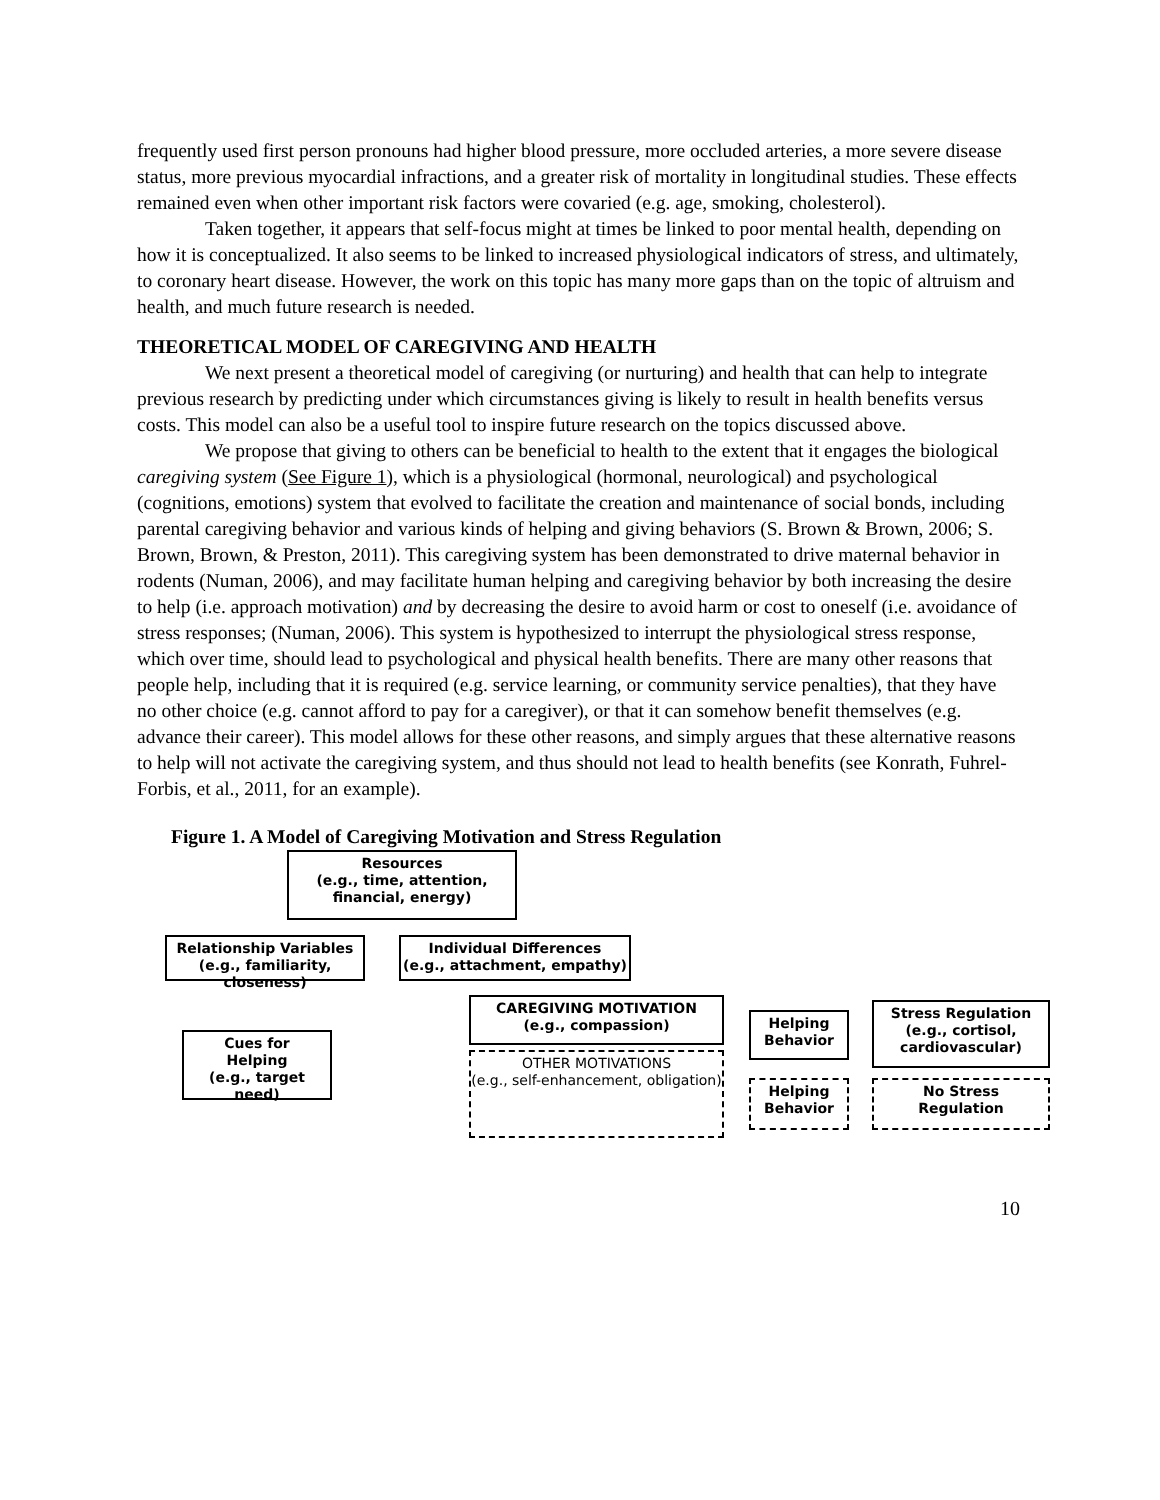frequently used first person pronouns had higher blood pressure, more occluded arteries, a more severe disease status, more previous myocardial infractions, and a greater risk of mortality in longitudinal studies. These effects remained even when other important risk factors were covaried (e.g. age, smoking, cholesterol).
Taken together, it appears that self-focus might at times be linked to poor mental health, depending on how it is conceptualized. It also seems to be linked to increased physiological indicators of stress, and ultimately, to coronary heart disease. However, the work on this topic has many more gaps than on the topic of altruism and health, and much future research is needed.
THEORETICAL MODEL OF CAREGIVING AND HEALTH
We next present a theoretical model of caregiving (or nurturing) and health that can help to integrate previous research by predicting under which circumstances giving is likely to result in health benefits versus costs. This model can also be a useful tool to inspire future research on the topics discussed above.
We propose that giving to others can be beneficial to health to the extent that it engages the biological caregiving system (See Figure 1), which is a physiological (hormonal, neurological) and psychological (cognitions, emotions) system that evolved to facilitate the creation and maintenance of social bonds, including parental caregiving behavior and various kinds of helping and giving behaviors (S. Brown & Brown, 2006; S. Brown, Brown, & Preston, 2011). This caregiving system has been demonstrated to drive maternal behavior in rodents (Numan, 2006), and may facilitate human helping and caregiving behavior by both increasing the desire to help (i.e. approach motivation) and by decreasing the desire to avoid harm or cost to oneself (i.e. avoidance of stress responses; (Numan, 2006). This system is hypothesized to interrupt the physiological stress response, which over time, should lead to psychological and physical health benefits. There are many other reasons that people help, including that it is required (e.g. service learning, or community service penalties), that they have no other choice (e.g. cannot afford to pay for a caregiver), or that it can somehow benefit themselves (e.g. advance their career). This model allows for these other reasons, and simply argues that these alternative reasons to help will not activate the caregiving system, and thus should not lead to health benefits (see Konrath, Fuhrel-Forbis, et al., 2011, for an example).
Figure 1. A Model of Caregiving Motivation and Stress Regulation
Resources
(e.g., time, attention, financial, energy)
Relationship Variables
(e.g., familiarity, closeness)
Individual Differences
(e.g., attachment, empathy)
Cues for
Helping
(e.g., target need)
CAREGIVING MOTIVATION
(e.g., compassion)
OTHER MOTIVATIONS
(e.g., self-enhancement, obligation)
Helping
Behavior
Stress Regulation
(e.g., cortisol, cardiovascular)
Helping
Behavior
No Stress
Regulation
10